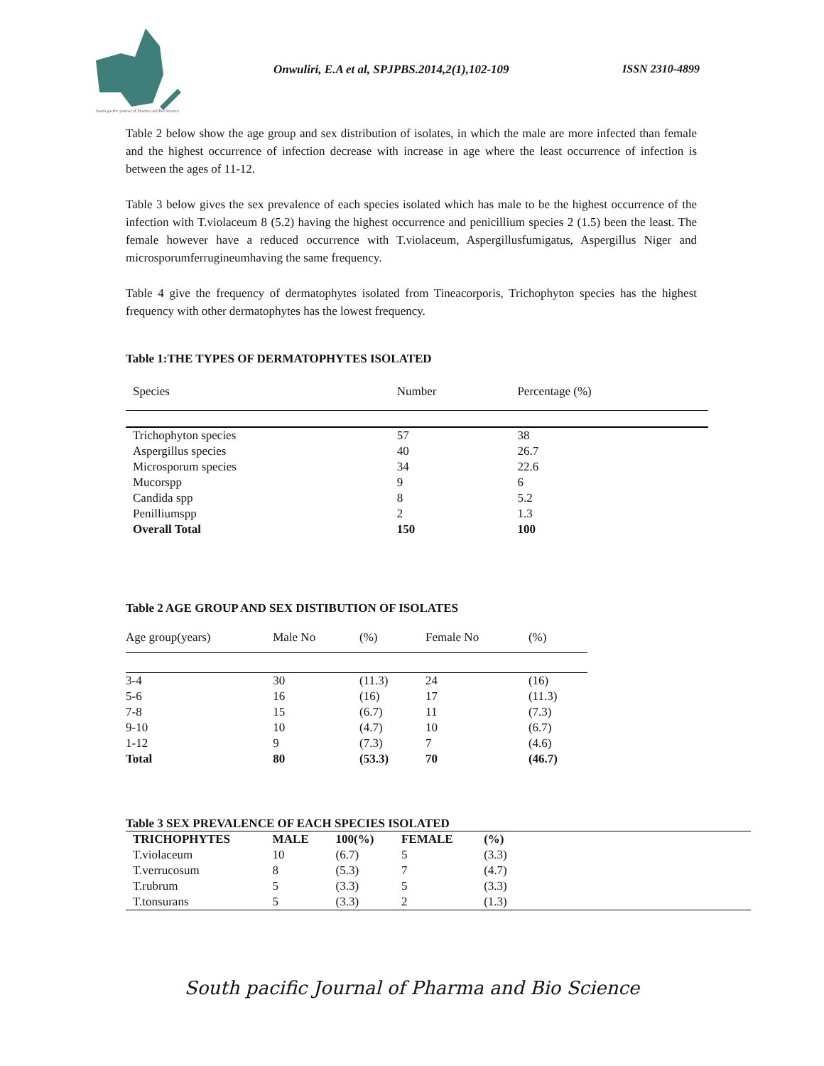South pacific journal of Pharma and Bio Science
Onwuliri, E.A et al, SPJPBS.2014,2(1),102-109 ISSN 2310-4899
Table 2 below show the age group and sex distribution of isolates, in which the male are more infected than female and the highest occurrence of infection decrease with increase in age where the least occurrence of infection is between the ages of 11-12.
Table 3 below gives the sex prevalence of each species isolated which has male to be the highest occurrence of the infection with T.violaceum 8 (5.2) having the highest occurrence and penicillium species 2 (1.5) been the least. The female however have a reduced occurrence with T.violaceum, Aspergillusfumigatus, Aspergillus Niger and microsporumferrugineumhaving the same frequency.
Table 4 give the frequency of dermatophytes isolated from Tineacorporis, Trichophyton species has the highest frequency with other dermatophytes has the lowest frequency.
Table 1:THE TYPES OF DERMATOPHYTES ISOLATED
| Species | Number | Percentage (%) |
| Trichophyton species | 57 | 38 |
| Aspergillus species | 40 | 26.7 |
| Microsporum species | 34 | 22.6 |
| Mucorspp | 9 | 6 |
| Candida spp | 8 | 5.2 |
| Penilliumspp | 2 | 1.3 |
| Overall Total | 150 | 100 |
Table 2 AGE GROUP AND SEX DISTIBUTION OF ISOLATES
| Age group(years) | Male No | (%) | Female No | (%) |
| 3-4 | 30 | (11.3) | 24 | (16) |
| 5-6 | 16 | (16) | 17 | (11.3) |
| 7-8 | 15 | (6.7) | 11 | (7.3) |
| 9-10 | 10 | (4.7) | 10 | (6.7) |
| 1-12 | 9 | (7.3) | 7 | (4.6) |
| Total | 80 | (53.3) | 70 | (46.7) |
Table 3 SEX PREVALENCE OF EACH SPECIES ISOLATED
| TRICHOPHYTES | MALE | 100(%) | FEMALE | (%) | |
| T.violaceum | 10 | (6.7) | 5 | (3.3) | |
| T.verrucosum | 8 | (5.3) | 7 | (4.7) | |
| T.rubrum | 5 | (3.3) | 5 | (3.3) | |
| T.tonsurans | 5 | (3.3) | 2 | (1.3) | |
South pacific Journal of Pharma and Bio Science